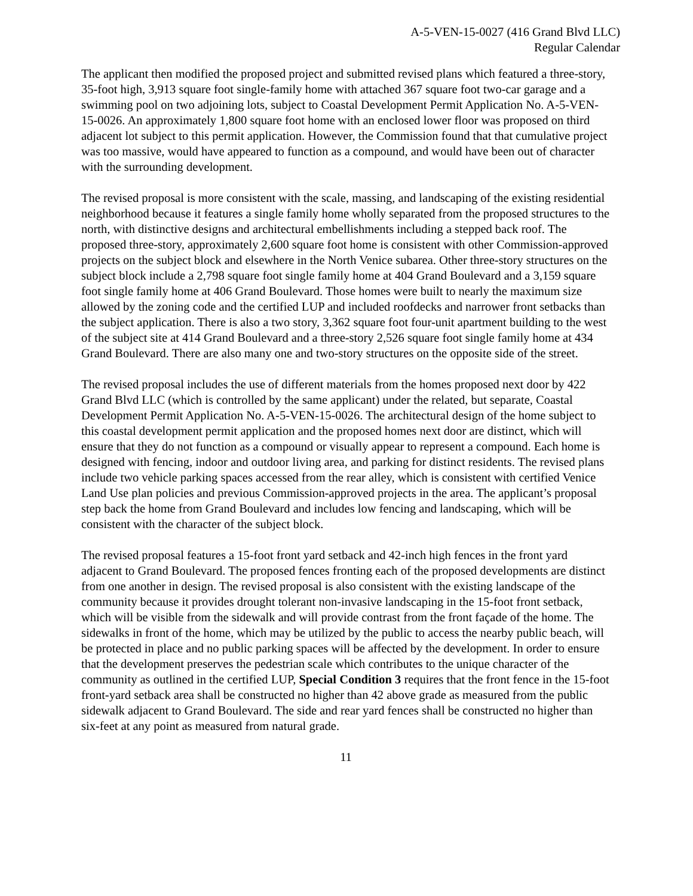A-5-VEN-15-0027 (416 Grand Blvd LLC)
Regular Calendar
The applicant then modified the proposed project and submitted revised plans which featured a three-story, 35-foot high, 3,913 square foot single-family home with attached 367 square foot two-car garage and a swimming pool on two adjoining lots, subject to Coastal Development Permit Application No. A-5-VEN-15-0026. An approximately 1,800 square foot home with an enclosed lower floor was proposed on third adjacent lot subject to this permit application. However, the Commission found that that cumulative project was too massive, would have appeared to function as a compound, and would have been out of character with the surrounding development.
The revised proposal is more consistent with the scale, massing, and landscaping of the existing residential neighborhood because it features a single family home wholly separated from the proposed structures to the north, with distinctive designs and architectural embellishments including a stepped back roof. The proposed three-story, approximately 2,600 square foot home is consistent with other Commission-approved projects on the subject block and elsewhere in the North Venice subarea. Other three-story structures on the subject block include a 2,798 square foot single family home at 404 Grand Boulevard and a 3,159 square foot single family home at 406 Grand Boulevard. Those homes were built to nearly the maximum size allowed by the zoning code and the certified LUP and included roofdecks and narrower front setbacks than the subject application. There is also a two story, 3,362 square foot four-unit apartment building to the west of the subject site at 414 Grand Boulevard and a three-story 2,526 square foot single family home at 434 Grand Boulevard. There are also many one and two-story structures on the opposite side of the street.
The revised proposal includes the use of different materials from the homes proposed next door by 422 Grand Blvd LLC (which is controlled by the same applicant) under the related, but separate, Coastal Development Permit Application No. A-5-VEN-15-0026. The architectural design of the home subject to this coastal development permit application and the proposed homes next door are distinct, which will ensure that they do not function as a compound or visually appear to represent a compound. Each home is designed with fencing, indoor and outdoor living area, and parking for distinct residents. The revised plans include two vehicle parking spaces accessed from the rear alley, which is consistent with certified Venice Land Use plan policies and previous Commission-approved projects in the area. The applicant’s proposal step back the home from Grand Boulevard and includes low fencing and landscaping, which will be consistent with the character of the subject block.
The revised proposal features a 15-foot front yard setback and 42-inch high fences in the front yard adjacent to Grand Boulevard. The proposed fences fronting each of the proposed developments are distinct from one another in design. The revised proposal is also consistent with the existing landscape of the community because it provides drought tolerant non-invasive landscaping in the 15-foot front setback, which will be visible from the sidewalk and will provide contrast from the front façade of the home. The sidewalks in front of the home, which may be utilized by the public to access the nearby public beach, will be protected in place and no public parking spaces will be affected by the development. In order to ensure that the development preserves the pedestrian scale which contributes to the unique character of the community as outlined in the certified LUP, Special Condition 3 requires that the front fence in the 15-foot front-yard setback area shall be constructed no higher than 42 above grade as measured from the public sidewalk adjacent to Grand Boulevard. The side and rear yard fences shall be constructed no higher than six-feet at any point as measured from natural grade.
11